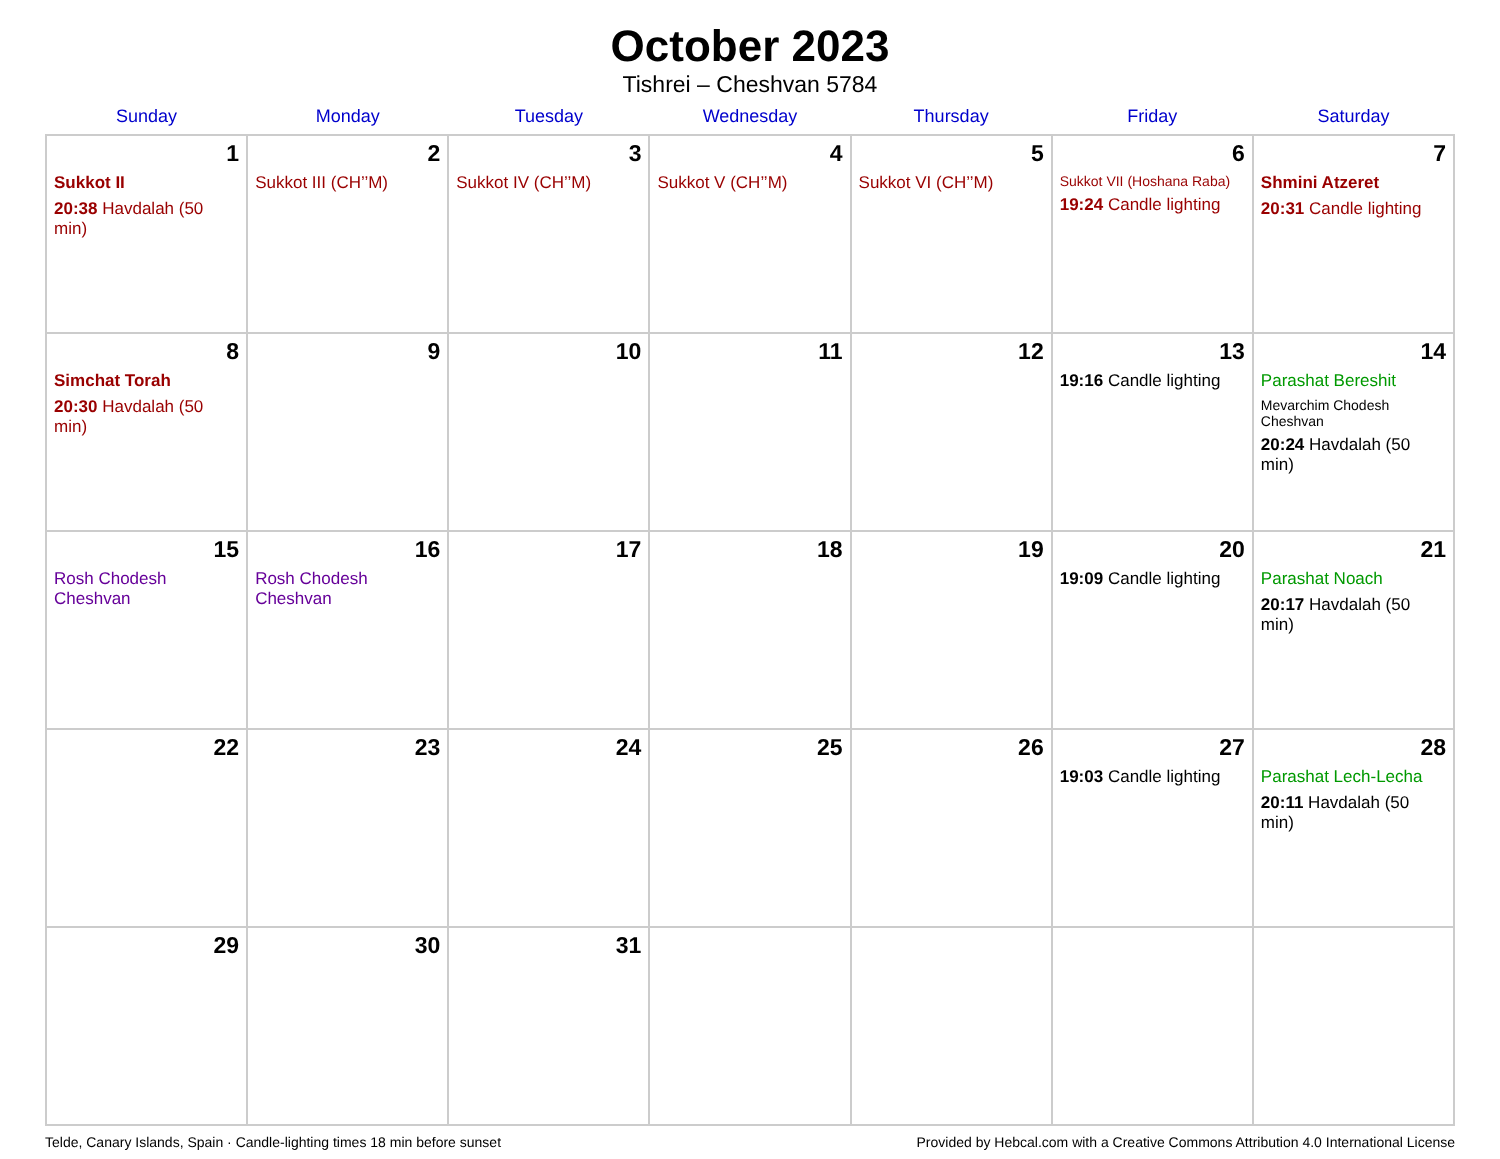October 2023
Tishrei – Cheshvan 5784
| Sunday | Monday | Tuesday | Wednesday | Thursday | Friday | Saturday |
| --- | --- | --- | --- | --- | --- | --- |
| 1 Sukkot II 20:38 Havdalah (50 min) | 2 Sukkot III (CH’’M) | 3 Sukkot IV (CH’’M) | 4 Sukkot V (CH’’M) | 5 Sukkot VI (CH’’M) | 6 Sukkot VII (Hoshana Raba) 19:24 Candle lighting | 7 Shmini Atzeret 20:31 Candle lighting |
| 8 Simchat Torah 20:30 Havdalah (50 min) | 9 | 10 | 11 | 12 | 13 19:16 Candle lighting | 14 Parashat Bereshit Mevarchim Chodesh Cheshvan 20:24 Havdalah (50 min) |
| 15 Rosh Chodesh Cheshvan | 16 Rosh Chodesh Cheshvan | 17 | 18 | 19 | 20 19:09 Candle lighting | 21 Parashat Noach 20:17 Havdalah (50 min) |
| 22 | 23 | 24 | 25 | 26 | 27 19:03 Candle lighting | 28 Parashat Lech-Lecha 20:11 Havdalah (50 min) |
| 29 | 30 | 31 | | | | |
Telde, Canary Islands, Spain · Candle-lighting times 18 min before sunset Provided by Hebcal.com with a Creative Commons Attribution 4.0 International License